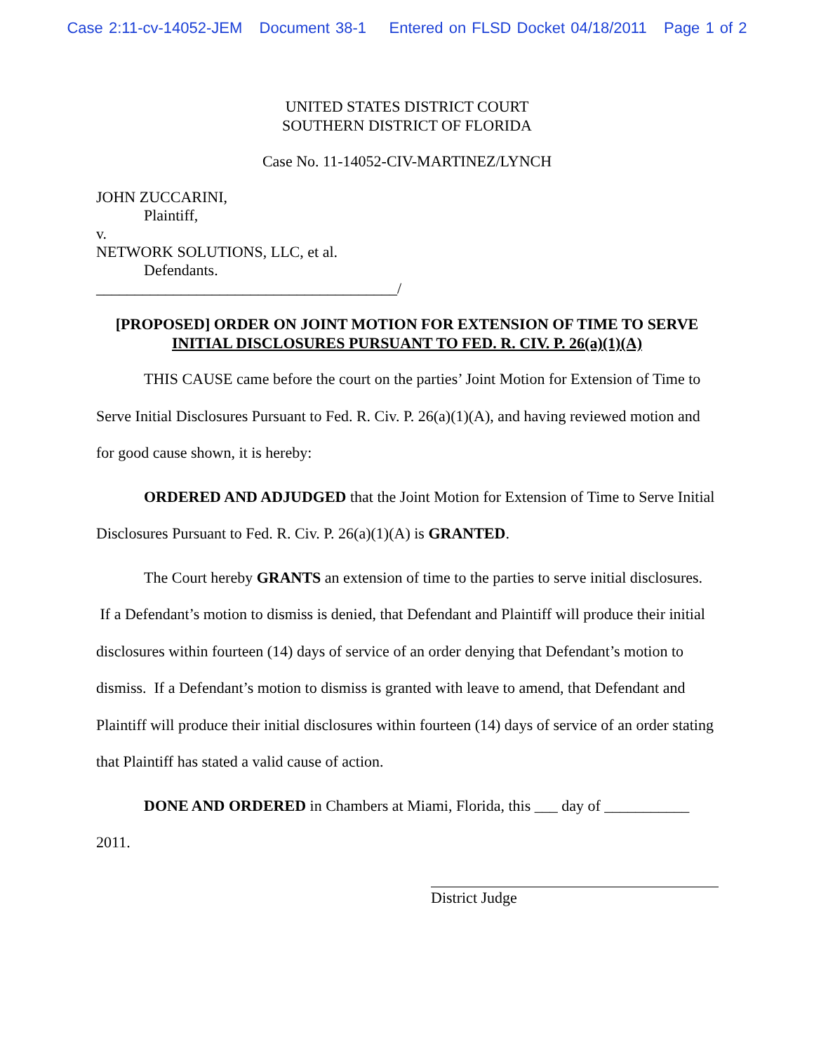Case 2:11-cv-14052-JEM Document 38-1 Entered on FLSD Docket 04/18/2011 Page 1 of 2
UNITED STATES DISTRICT COURT
SOUTHERN DISTRICT OF FLORIDA
Case No. 11-14052-CIV-MARTINEZ/LYNCH
JOHN ZUCCARINI,
Plaintiff,
v.
NETWORK SOLUTIONS, LLC, et al.
Defendants.
_______________________________________/
[PROPOSED] ORDER ON JOINT MOTION FOR EXTENSION OF TIME TO SERVE
INITIAL DISCLOSURES PURSUANT TO FED. R. CIV. P. 26(a)(1)(A)
THIS CAUSE came before the court on the parties’ Joint Motion for Extension of Time to Serve Initial Disclosures Pursuant to Fed. R. Civ. P. 26(a)(1)(A), and having reviewed motion and for good cause shown, it is hereby:
ORDERED AND ADJUDGED that the Joint Motion for Extension of Time to Serve Initial Disclosures Pursuant to Fed. R. Civ. P. 26(a)(1)(A) is GRANTED.
The Court hereby GRANTS an extension of time to the parties to serve initial disclosures. If a Defendant’s motion to dismiss is denied, that Defendant and Plaintiff will produce their initial disclosures within fourteen (14) days of service of an order denying that Defendant’s motion to dismiss. If a Defendant’s motion to dismiss is granted with leave to amend, that Defendant and Plaintiff will produce their initial disclosures within fourteen (14) days of service of an order stating that Plaintiff has stated a valid cause of action.
DONE AND ORDERED in Chambers at Miami, Florida, this ___ day of ___________ 2011.
District Judge